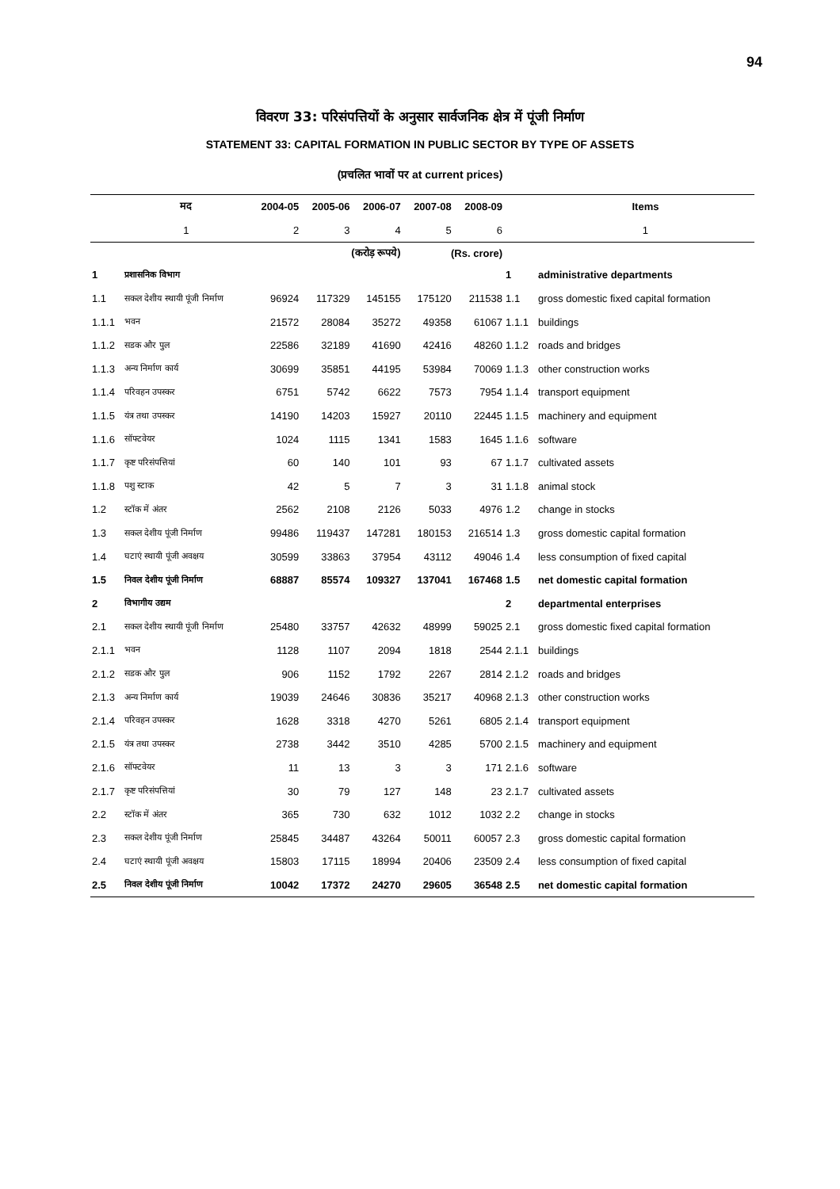94
विवरण 33: परिसंपत्तियों के अनुसार सार्वजनिक क्षेत्र में पूंजी निर्माण
STATEMENT 33: CAPITAL FORMATION IN PUBLIC SECTOR BY TYPE OF ASSETS
(प्रचलित भावों पर at current prices)
| | | (करोड़ रूपये) | | | (Rs. crore) | | | |
| | मद | 2004-05 | 2005-06 | 2006-07 | 2007-08 | 2008-09 | | Items |
| | 1 | 2 | 3 | 4 | 5 | 6 | | 1 |
| 1 | प्रशासनिक विभाग | | | | | | 1 | administrative departments |
| 1.1 | सकल देशीय स्थायी पूंजी निर्माण | 96924 | 117329 | 145155 | 175120 | 211538 | 1.1 | gross domestic fixed capital formation |
| 1.1.1 | भवन | 21572 | 28084 | 35272 | 49358 | 61067 | 1.1.1 | buildings |
| 1.1.2 | सडक और पुल | 22586 | 32189 | 41690 | 42416 | 48260 | 1.1.2 | roads and bridges |
| 1.1.3 | अन्य निर्माण कार्य | 30699 | 35851 | 44195 | 53984 | 70069 | 1.1.3 | other construction works |
| 1.1.4 | परिवहन उपस्कर | 6751 | 5742 | 6622 | 7573 | 7954 | 1.1.4 | transport equipment |
| 1.1.5 | यंत्र तथा उपस्कर | 14190 | 14203 | 15927 | 20110 | 22445 | 1.1.5 | machinery and equipment |
| 1.1.6 | सॉफ्टवेयर | 1024 | 1115 | 1341 | 1583 | 1645 | 1.1.6 | software |
| 1.1.7 | कृष्ट परिसंपत्तियां | 60 | 140 | 101 | 93 | 67 | 1.1.7 | cultivated assets |
| 1.1.8 | पशु स्टाक | 42 | 5 | 7 | 3 | 31 | 1.1.8 | animal stock |
| 1.2 | स्टॉक में अंतर | 2562 | 2108 | 2126 | 5033 | 4976 | 1.2 | change in stocks |
| 1.3 | सकल देशीय पूंजी निर्माण | 99486 | 119437 | 147281 | 180153 | 216514 | 1.3 | gross domestic capital formation |
| 1.4 | घटाएं स्थायी पूंजी अवक्षय | 30599 | 33863 | 37954 | 43112 | 49046 | 1.4 | less consumption of fixed capital |
| 1.5 | निवल देशीय पूंजी निर्माण | 68887 | 85574 | 109327 | 137041 | 167468 | 1.5 | net domestic capital formation |
| 2 | विभागीय उद्यम | | | | | | 2 | departmental enterprises |
| 2.1 | सकल देशीय स्थायी पूंजी निर्माण | 25480 | 33757 | 42632 | 48999 | 59025 | 2.1 | gross domestic fixed capital formation |
| 2.1.1 | भवन | 1128 | 1107 | 2094 | 1818 | 2544 | 2.1.1 | buildings |
| 2.1.2 | सडक और पुल | 906 | 1152 | 1792 | 2267 | 2814 | 2.1.2 | roads and bridges |
| 2.1.3 | अन्य निर्माण कार्य | 19039 | 24646 | 30836 | 35217 | 40968 | 2.1.3 | other construction works |
| 2.1.4 | परिवहन उपस्कर | 1628 | 3318 | 4270 | 5261 | 6805 | 2.1.4 | transport equipment |
| 2.1.5 | यंत्र तथा उपस्कर | 2738 | 3442 | 3510 | 4285 | 5700 | 2.1.5 | machinery and equipment |
| 2.1.6 | सॉफ्टवेयर | 11 | 13 | 3 | 3 | 171 | 2.1.6 | software |
| 2.1.7 | कृष्ट परिसंपत्तियां | 30 | 79 | 127 | 148 | 23 | 2.1.7 | cultivated assets |
| 2.2 | स्टॉक में अंतर | 365 | 730 | 632 | 1012 | 1032 | 2.2 | change in stocks |
| 2.3 | सकल देशीय पूंजी निर्माण | 25845 | 34487 | 43264 | 50011 | 60057 | 2.3 | gross domestic capital formation |
| 2.4 | घटाएं स्थायी पूंजी अवक्षय | 15803 | 17115 | 18994 | 20406 | 23509 | 2.4 | less consumption of fixed capital |
| 2.5 | निवल देशीय पूंजी निर्माण | 10042 | 17372 | 24270 | 29605 | 36548 | 2.5 | net domestic capital formation |